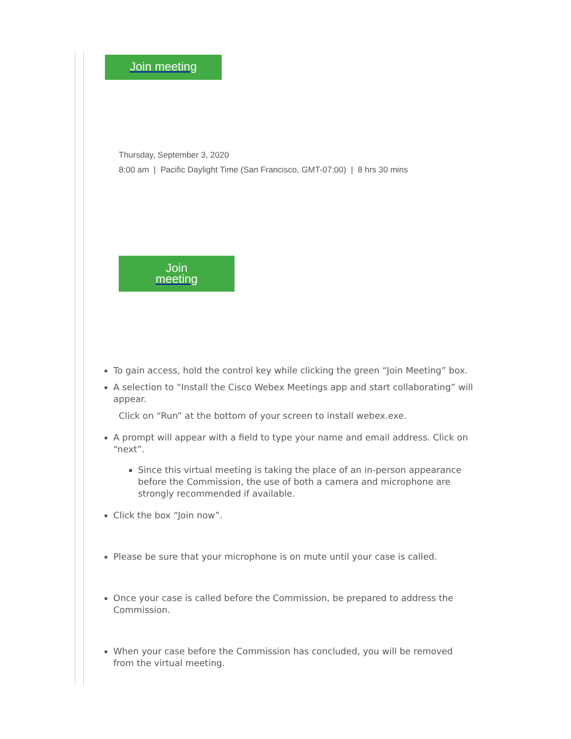Join meeting
Thursday, September 3, 2020
8:00 am | Pacific Daylight Time (San Francisco, GMT-07:00) | 8 hrs 30 mins
Join
meeting
To gain access, hold the control key while clicking the green “Join Meeting” box.
A selection to “Install the Cisco Webex Meetings app and start collaborating” will appear.
Click on “Run” at the bottom of your screen to install webex.exe.
A prompt will appear with a field to type your name and email address. Click on “next”.
Since this virtual meeting is taking the place of an in-person appearance before the Commission, the use of both a camera and microphone are strongly recommended if available.
Click the box “Join now”.
Please be sure that your microphone is on mute until your case is called.
Once your case is called before the Commission, be prepared to address the Commission.
When your case before the Commission has concluded, you will be removed from the virtual meeting.